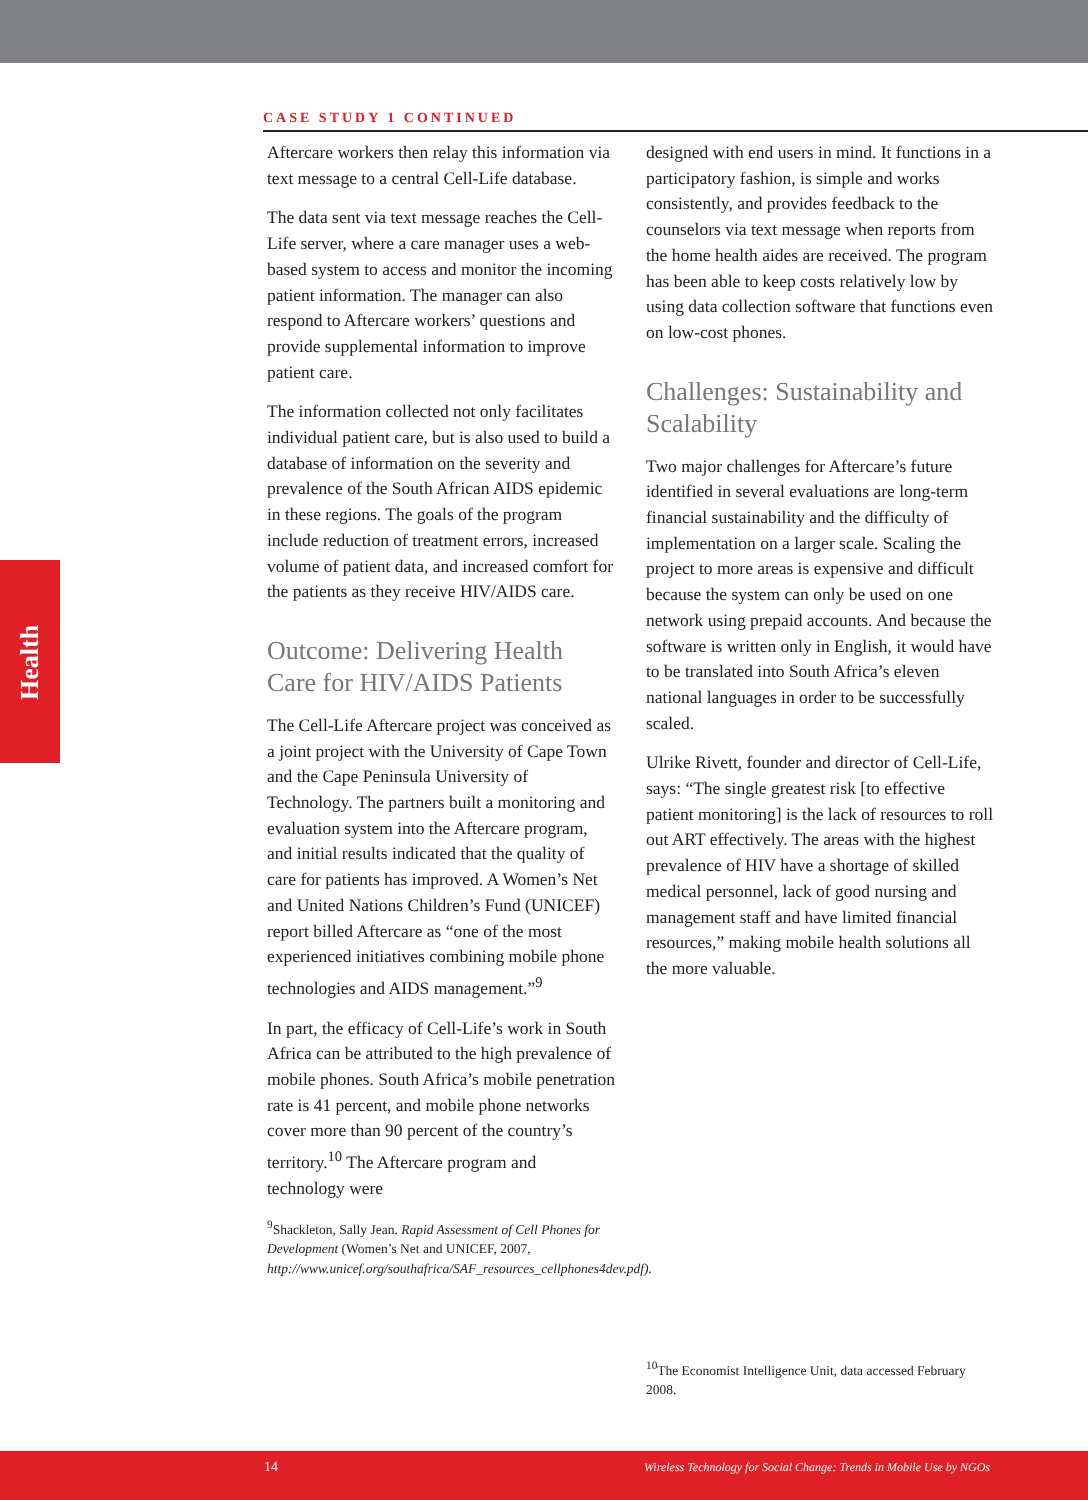CASE STUDY 1 CONTINUED
Health
Aftercare workers then relay this information via text message to a central Cell-Life database.
The data sent via text message reaches the Cell-Life server, where a care manager uses a web-based system to access and monitor the incoming patient information. The manager can also respond to Aftercare workers’ questions and provide supplemental information to improve patient care.
The information collected not only facilitates individual patient care, but is also used to build a database of information on the severity and prevalence of the South African AIDS epidemic in these regions. The goals of the program include reduction of treatment errors, increased volume of patient data, and increased comfort for the patients as they receive HIV/AIDS care.
Outcome: Delivering Health Care for HIV/AIDS Patients
The Cell-Life Aftercare project was conceived as a joint project with the University of Cape Town and the Cape Peninsula University of Technology. The partners built a monitoring and evaluation system into the Aftercare program, and initial results indicated that the quality of care for patients has improved. A Women’s Net and United Nations Children’s Fund (UNICEF) report billed Aftercare as “one of the most experienced initiatives combining mobile phone technologies and AIDS management.”<sup>9</sup>
In part, the efficacy of Cell-Life’s work in South Africa can be attributed to the high prevalence of mobile phones. South Africa’s mobile penetration rate is 41 percent, and mobile phone networks cover more than 90 percent of the country’s territory.<sup>10</sup> The Aftercare program and technology were
<sup>9</sup> Shackleton, Sally Jean. Rapid Assessment of Cell Phones for Development (Women’s Net and UNICEF, 2007, http://www.unicef.org/southafrica/SAF_resources_cellphones4dev.pdf).
designed with end users in mind. It functions in a participatory fashion, is simple and works consistently, and provides feedback to the counselors via text message when reports from the home health aides are received. The program has been able to keep costs relatively low by using data collection software that functions even on low-cost phones.
Challenges: Sustainability and Scalability
Two major challenges for Aftercare’s future identified in several evaluations are long-term financial sustainability and the difficulty of implementation on a larger scale. Scaling the project to more areas is expensive and difficult because the system can only be used on one network using prepaid accounts. And because the software is written only in English, it would have to be translated into South Africa’s eleven national languages in order to be successfully scaled.
Ulrike Rivett, founder and director of Cell-Life, says: “The single greatest risk [to effective patient monitoring] is the lack of resources to roll out ART effectively. The areas with the highest prevalence of HIV have a shortage of skilled medical personnel, lack of good nursing and management staff and have limited financial resources,” making mobile health solutions all the more valuable.
<sup>10</sup> The Economist Intelligence Unit, data accessed February 2008.
14 Wireless Technology for Social Change: Trends in Mobile Use by NGOs